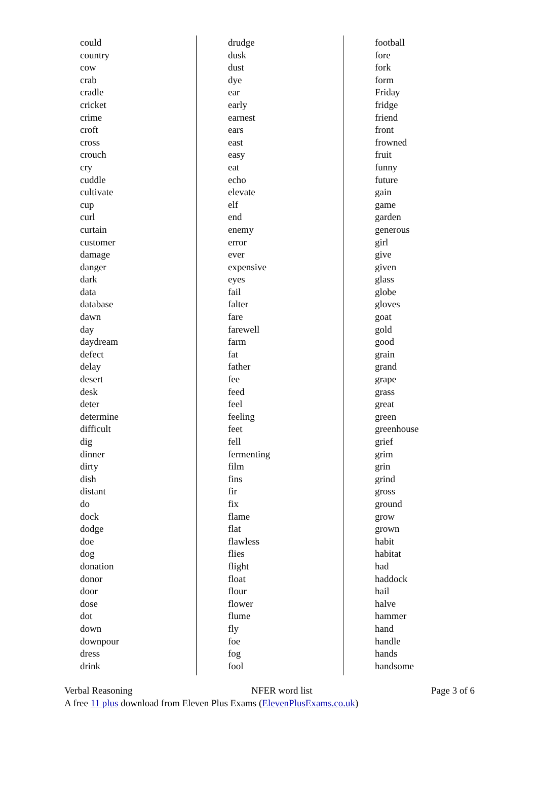could
country
cow
crab
cradle
cricket
crime
croft
cross
crouch
cry
cuddle
cultivate
cup
curl
curtain
customer
damage
danger
dark
data
database
dawn
day
daydream
defect
delay
desert
desk
deter
determine
difficult
dig
dinner
dirty
dish
distant
do
dock
dodge
doe
dog
donation
donor
door
dose
dot
down
downpour
dress
drink
drudge
dusk
dust
dye
ear
early
earnest
ears
east
easy
eat
echo
elevate
elf
end
enemy
error
ever
expensive
eyes
fail
falter
fare
farewell
farm
fat
father
fee
feed
feel
feeling
feet
fell
fermenting
film
fins
fir
fix
flame
flat
flawless
flies
flight
float
flour
flower
flume
fly
foe
fog
fool
football
fore
fork
form
Friday
fridge
friend
front
frowned
fruit
funny
future
gain
game
garden
generous
girl
give
given
glass
globe
gloves
goat
gold
good
grain
grand
grape
grass
great
green
greenhouse
grief
grim
grin
grind
gross
ground
grow
grown
habit
habitat
had
haddock
hail
halve
hammer
hand
handle
hands
handsome
Verbal Reasoning NFER word list Page 3 of 6
A free 11 plus download from Eleven Plus Exams (ElevenPlusExams.co.uk)